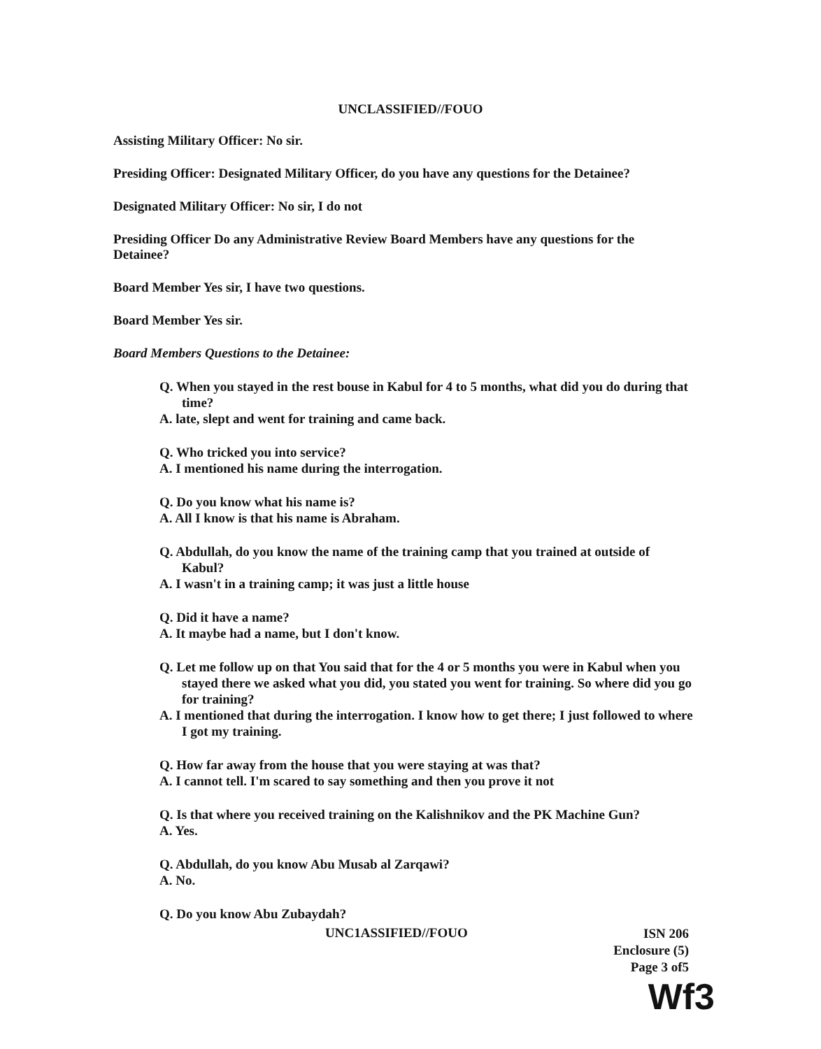UNCLASSIFIED//FOUO
Assisting Military Officer: No sir.
Presiding Officer: Designated Military Officer, do you have any questions for the Detainee?
Designated Military Officer: No sir, I do not
Presiding Officer Do any Administrative Review Board Members have any questions for the Detainee?
Board Member Yes sir, I have two questions.
Board Member Yes sir.
Board Members Questions to the Detainee:
Q. When you stayed in the rest bouse in Kabul for 4 to 5 months, what did you do during that time?
A. late, slept and went for training and came back.
Q. Who tricked you into service?
A. I mentioned his name during the interrogation.
Q. Do you know what his name is?
A. All I know is that his name is Abraham.
Q. Abdullah, do you know the name of the training camp that you trained at outside of Kabul?
A. I wasn't in a training camp; it was just a little house
Q. Did it have a name?
A. It maybe had a name, but I don't know.
Q. Let me follow up on that You said that for the 4 or 5 months you were in Kabul when you stayed there we asked what you did, you stated you went for training. So where did you go for training?
A. I mentioned that during the interrogation. I know how to get there; I just followed to where I got my training.
Q. How far away from the house that you were staying at was that?
A. I cannot tell. I'm scared to say something and then you prove it not
Q. Is that where you received training on the Kalishnikov and the PK Machine Gun?
A. Yes.
Q. Abdullah, do you know Abu Musab al Zarqawi?
A. No.
Q. Do you know Abu Zubaydah?
UNC1ASSIFIED//FOUO
ISN 206
Enclosure (5)
Page 3 of5
Wf3